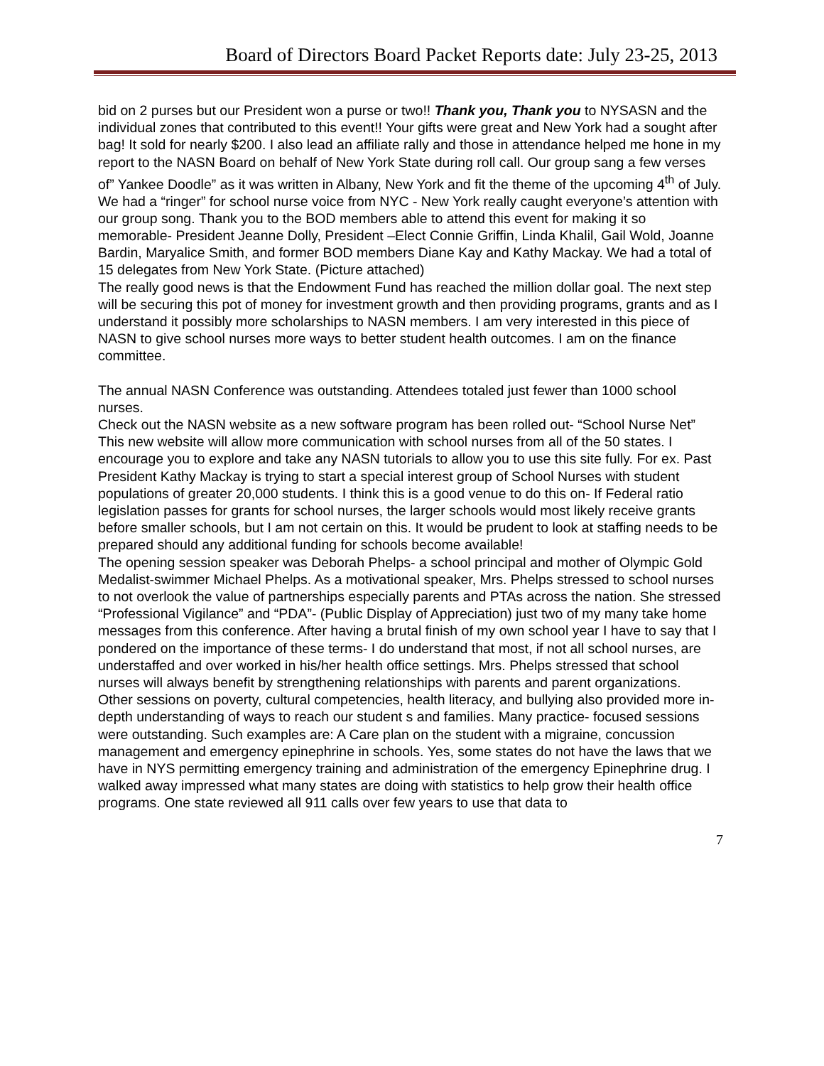Board of Directors Board Packet Reports date: July 23-25, 2013
bid on 2 purses but our President won a purse or two!! Thank you, Thank you to NYSASN and the individual zones that contributed to this event!! Your gifts were great and New York had a sought after bag! It sold for nearly $200. I also lead an affiliate rally and those in attendance helped me hone in my report to the NASN Board on behalf of New York State during roll call. Our group sang a few verses of” Yankee Doodle” as it was written in Albany, New York and fit the theme of the upcoming 4<sup>th</sup> of July. We had a “ringer” for school nurse voice from NYC - New York really caught everyone’s attention with our group song. Thank you to the BOD members able to attend this event for making it so memorable- President Jeanne Dolly, President –Elect Connie Griffin, Linda Khalil, Gail Wold, Joanne Bardin, Maryalice Smith, and former BOD members Diane Kay and Kathy Mackay. We had a total of 15 delegates from New York State. (Picture attached)
The really good news is that the Endowment Fund has reached the million dollar goal. The next step will be securing this pot of money for investment growth and then providing programs, grants and as I understand it possibly more scholarships to NASN members. I am very interested in this piece of NASN to give school nurses more ways to better student health outcomes. I am on the finance committee.
The annual NASN Conference was outstanding. Attendees totaled just fewer than 1000 school nurses.
Check out the NASN website as a new software program has been rolled out- “School Nurse Net” This new website will allow more communication with school nurses from all of the 50 states. I encourage you to explore and take any NASN tutorials to allow you to use this site fully. For ex. Past President Kathy Mackay is trying to start a special interest group of School Nurses with student populations of greater 20,000 students. I think this is a good venue to do this on- If Federal ratio legislation passes for grants for school nurses, the larger schools would most likely receive grants before smaller schools, but I am not certain on this. It would be prudent to look at staffing needs to be prepared should any additional funding for schools become available!
The opening session speaker was Deborah Phelps- a school principal and mother of Olympic Gold Medalist-swimmer Michael Phelps. As a motivational speaker, Mrs. Phelps stressed to school nurses to not overlook the value of partnerships especially parents and PTAs across the nation. She stressed “Professional Vigilance” and “PDA”- (Public Display of Appreciation) just two of my many take home messages from this conference. After having a brutal finish of my own school year I have to say that I pondered on the importance of these terms- I do understand that most, if not all school nurses, are understaffed and over worked in his/her health office settings. Mrs. Phelps stressed that school nurses will always benefit by strengthening relationships with parents and parent organizations.
Other sessions on poverty, cultural competencies, health literacy, and bullying also provided more in-depth understanding of ways to reach our student s and families. Many practice- focused sessions were outstanding. Such examples are: A Care plan on the student with a migraine, concussion management and emergency epinephrine in schools. Yes, some states do not have the laws that we have in NYS permitting emergency training and administration of the emergency Epinephrine drug. I walked away impressed what many states are doing with statistics to help grow their health office programs. One state reviewed all 911 calls over few years to use that data to
7